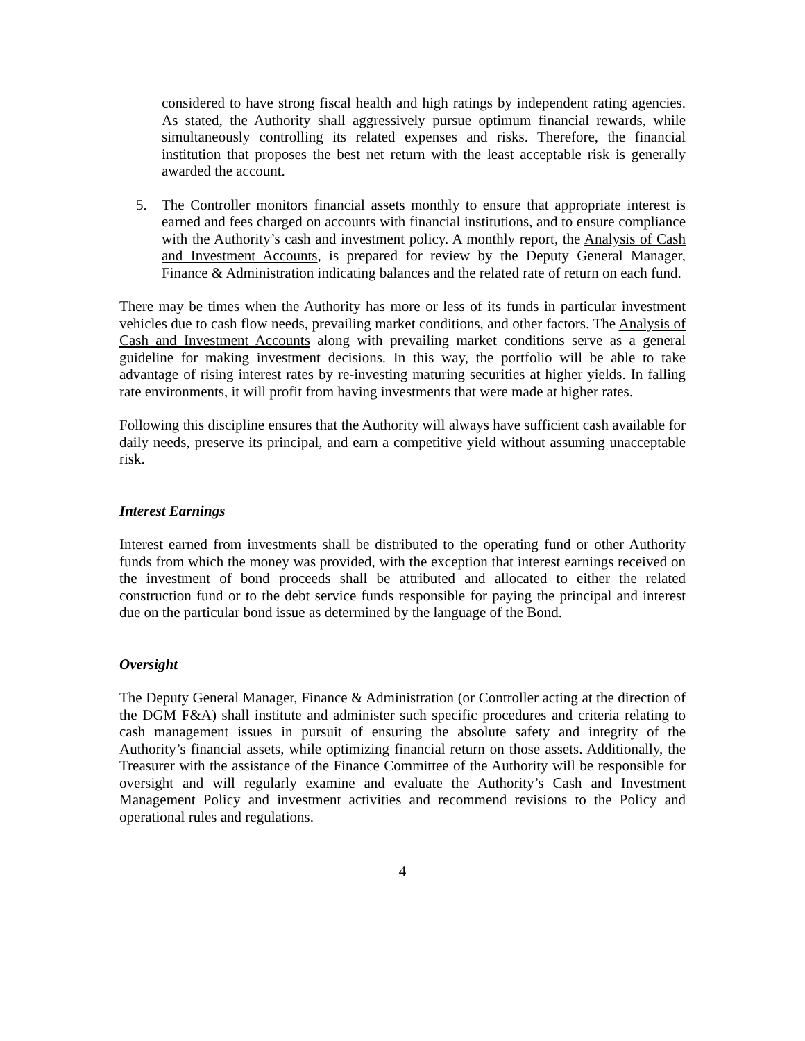considered to have strong fiscal health and high ratings by independent rating agencies. As stated, the Authority shall aggressively pursue optimum financial rewards, while simultaneously controlling its related expenses and risks. Therefore, the financial institution that proposes the best net return with the least acceptable risk is generally awarded the account.
5. The Controller monitors financial assets monthly to ensure that appropriate interest is earned and fees charged on accounts with financial institutions, and to ensure compliance with the Authority’s cash and investment policy. A monthly report, the Analysis of Cash and Investment Accounts, is prepared for review by the Deputy General Manager, Finance & Administration indicating balances and the related rate of return on each fund.
There may be times when the Authority has more or less of its funds in particular investment vehicles due to cash flow needs, prevailing market conditions, and other factors. The Analysis of Cash and Investment Accounts along with prevailing market conditions serve as a general guideline for making investment decisions. In this way, the portfolio will be able to take advantage of rising interest rates by re-investing maturing securities at higher yields. In falling rate environments, it will profit from having investments that were made at higher rates.
Following this discipline ensures that the Authority will always have sufficient cash available for daily needs, preserve its principal, and earn a competitive yield without assuming unacceptable risk.
Interest Earnings
Interest earned from investments shall be distributed to the operating fund or other Authority funds from which the money was provided, with the exception that interest earnings received on the investment of bond proceeds shall be attributed and allocated to either the related construction fund or to the debt service funds responsible for paying the principal and interest due on the particular bond issue as determined by the language of the Bond.
Oversight
The Deputy General Manager, Finance & Administration (or Controller acting at the direction of the DGM F&A) shall institute and administer such specific procedures and criteria relating to cash management issues in pursuit of ensuring the absolute safety and integrity of the Authority’s financial assets, while optimizing financial return on those assets. Additionally, the Treasurer with the assistance of the Finance Committee of the Authority will be responsible for oversight and will regularly examine and evaluate the Authority’s Cash and Investment Management Policy and investment activities and recommend revisions to the Policy and operational rules and regulations.
4